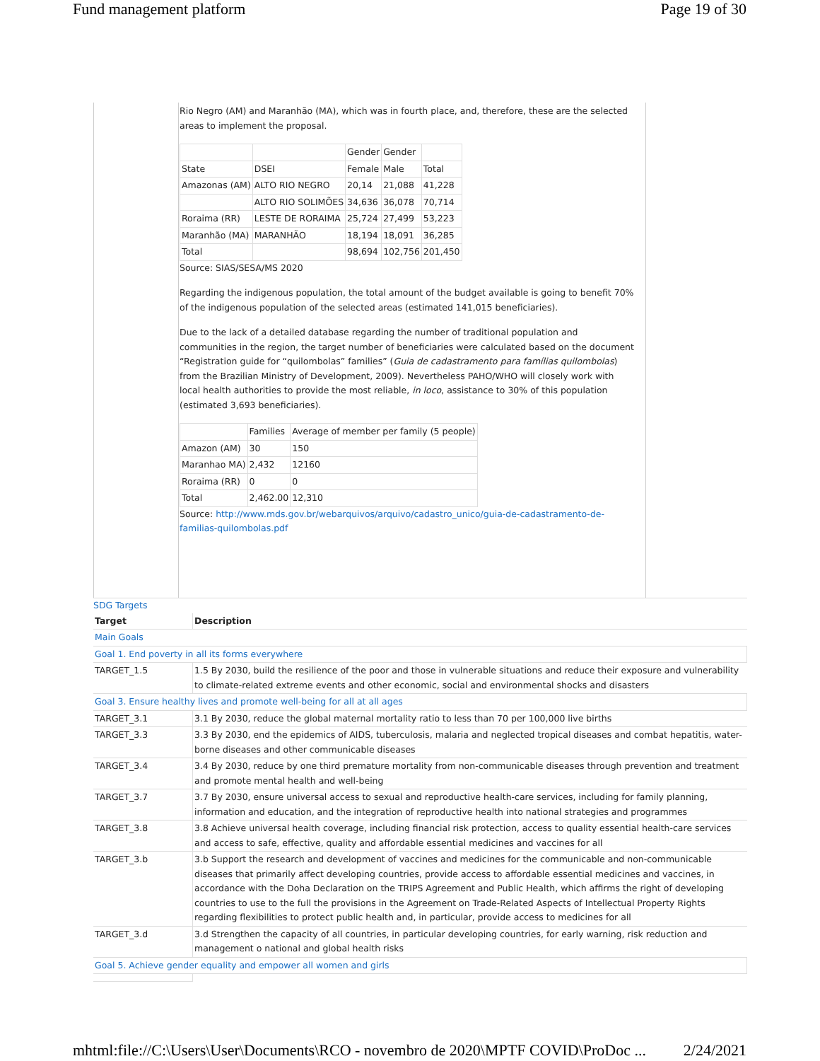Fund management platform Page 19 of 30
Rio Negro (AM) and Maranhão (MA), which was in fourth place, and, therefore, these are the selected areas to implement the proposal.
| | | Gender | Gender | |
| State | DSEI | Female | Male | Total |
| Amazonas (AM) | ALTO RIO NEGRO | 20,14 | 21,088 | 41,228 |
| | ALTO RIO SOLIMÕES | 34,636 | 36,078 | 70,714 |
| Roraima (RR) | LESTE DE RORAIMA | 25,724 | 27,499 | 53,223 |
| Maranhão (MA) | MARANHÃO | 18,194 | 18,091 | 36,285 |
| Total | | 98,694 | 102,756 | 201,450 |
Source: SIAS/SESA/MS 2020
Regarding the indigenous population, the total amount of the budget available is going to benefit 70% of the indigenous population of the selected areas (estimated 141,015 beneficiaries).
Due to the lack of a detailed database regarding the number of traditional population and communities in the region, the target number of beneficiaries were calculated based on the document “Registration guide for “quilombolas” families” (Guia de cadastramento para famílias quilombolas) from the Brazilian Ministry of Development, 2009). Nevertheless PAHO/WHO will closely work with local health authorities to provide the most reliable, in loco, assistance to 30% of this population (estimated 3,693 beneficiaries).
| | Families | Average of member per family (5 people) |
| Amazon (AM) | 30 | 150 |
| Maranhao MA) | 2,432 | 12160 |
| Roraima (RR) | 0 | 0 |
| Total | 2,462.00 | 12,310 |
Source: http://www.mds.gov.br/webarquivos/arquivo/cadastro_unico/guia-de-cadastramento-de-familias-quilombolas.pdf
SDG Targets
| Target | Description |
| --- | --- |
| Main Goals | |
| Goal 1. End poverty in all its forms everywhere | |
| TARGET_1.5 | 1.5 By 2030, build the resilience of the poor and those in vulnerable situations and reduce their exposure and vulnerability to climate-related extreme events and other economic, social and environmental shocks and disasters |
| Goal 3. Ensure healthy lives and promote well-being for all at all ages | |
| TARGET_3.1 | 3.1 By 2030, reduce the global maternal mortality ratio to less than 70 per 100,000 live births |
| TARGET_3.3 | 3.3 By 2030, end the epidemics of AIDS, tuberculosis, malaria and neglected tropical diseases and combat hepatitis, water-borne diseases and other communicable diseases |
| TARGET_3.4 | 3.4 By 2030, reduce by one third premature mortality from non-communicable diseases through prevention and treatment and promote mental health and well-being |
| TARGET_3.7 | 3.7 By 2030, ensure universal access to sexual and reproductive health-care services, including for family planning, information and education, and the integration of reproductive health into national strategies and programmes |
| TARGET_3.8 | 3.8 Achieve universal health coverage, including financial risk protection, access to quality essential health-care services and access to safe, effective, quality and affordable essential medicines and vaccines for all |
| TARGET_3.b | 3.b Support the research and development of vaccines and medicines for the communicable and non-communicable diseases that primarily affect developing countries, provide access to affordable essential medicines and vaccines, in accordance with the Doha Declaration on the TRIPS Agreement and Public Health, which affirms the right of developing countries to use to the full the provisions in the Agreement on Trade-Related Aspects of Intellectual Property Rights regarding flexibilities to protect public health and, in particular, provide access to medicines for all |
| TARGET_3.d | 3.d Strengthen the capacity of all countries, in particular developing countries, for early warning, risk reduction and management o national and global health risks |
| Goal 5. Achieve gender equality and empower all women and girls | |
mhtml:file://C:\Users\User\Documents\RCO - novembro de 2020\MPTF COVID\ProDoc ... 2/24/2021